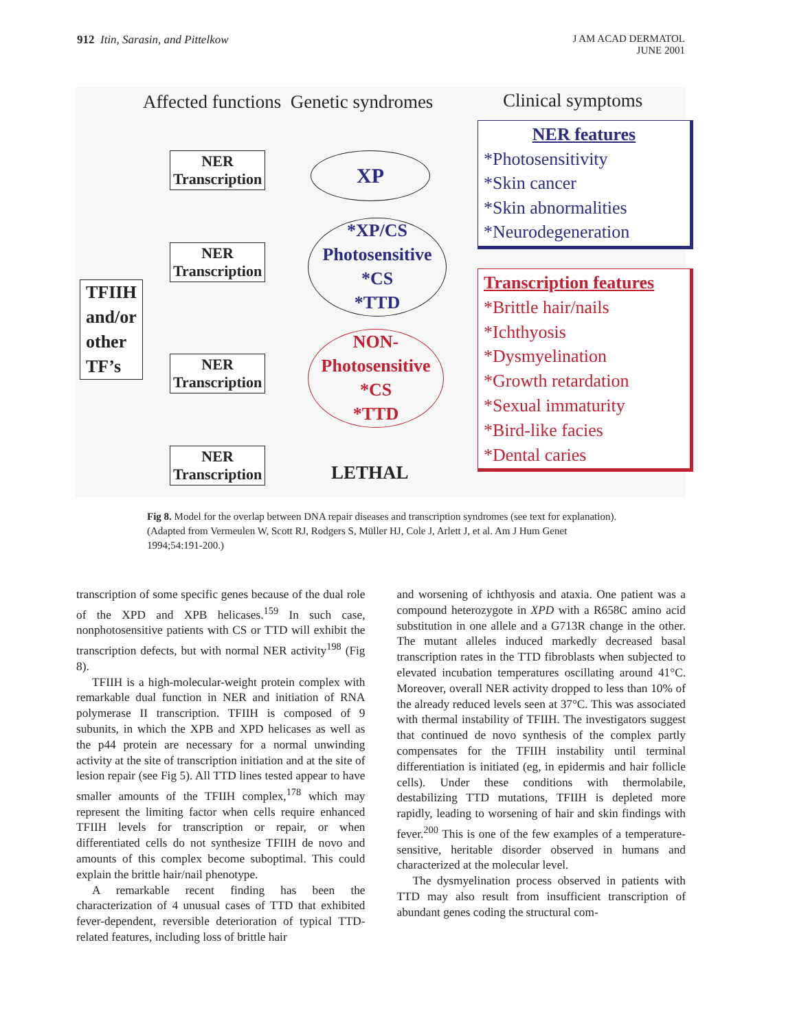912 Itin, Sarasin, and Pittelkow
J AM ACAD DERMATOL
JUNE 2001
Affected functions Genetic syndromes
Clinical symptoms
TFIIH
and/or
other
TF’s
NER
Transcription
NER
Transcription
NER
Transcription
NER
Transcription
XP
*XP/CS
Photosensitive
*CS
*TTD
NON-
Photosensitive
*CS
*TTD
LETHAL
NER features
*Photosensitivity
*Skin cancer
*Skin abnormalities
*Neurodegeneration
Transcription features
*Brittle hair/nails
*Ichthyosis
*Dysmyelination
*Growth retardation
*Sexual immaturity
*Bird-like facies
*Dental caries
Fig 8. Model for the overlap between DNA repair diseases and transcription syndromes (see text for explanation). (Adapted from Vermeulen W, Scott RJ, Rodgers S, Müller HJ, Cole J, Arlett J, et al. Am J Hum Genet 1994;54:191-200.)
transcription of some specific genes because of the dual role of the XPD and XPB helicases.<sup>159</sup> In such case, nonphotosensitive patients with CS or TTD will exhibit the transcription defects, but with normal NER activity<sup>198</sup> (Fig 8).
TFIIH is a high-molecular-weight protein complex with remarkable dual function in NER and initiation of RNA polymerase II transcription. TFIIH is composed of 9 subunits, in which the XPB and XPD helicases as well as the p44 protein are necessary for a normal unwinding activity at the site of transcription initiation and at the site of lesion repair (see Fig 5). All TTD lines tested appear to have smaller amounts of the TFIIH complex,<sup>178</sup> which may represent the limiting factor when cells require enhanced TFIIH levels for transcription or repair, or when differentiated cells do not synthesize TFIIH de novo and amounts of this complex become suboptimal. This could explain the brittle hair/nail phenotype.
A remarkable recent finding has been the characterization of 4 unusual cases of TTD that exhibited fever-dependent, reversible deterioration of typical TTD-related features, including loss of brittle hair
and worsening of ichthyosis and ataxia. One patient was a compound heterozygote in XPD with a R658C amino acid substitution in one allele and a G713R change in the other. The mutant alleles induced markedly decreased basal transcription rates in the TTD fibroblasts when subjected to elevated incubation temperatures oscillating around 41°C. Moreover, overall NER activity dropped to less than 10% of the already reduced levels seen at 37°C. This was associated with thermal instability of TFIIH. The investigators suggest that continued de novo synthesis of the complex partly compensates for the TFIIH instability until terminal differentiation is initiated (eg, in epidermis and hair follicle cells). Under these conditions with thermolabile, destabilizing TTD mutations, TFIIH is depleted more rapidly, leading to worsening of hair and skin findings with fever.<sup>200</sup> This is one of the few examples of a temperature-sensitive, heritable disorder observed in humans and characterized at the molecular level.
The dysmyelination process observed in patients with TTD may also result from insufficient transcription of abundant genes coding the structural com-